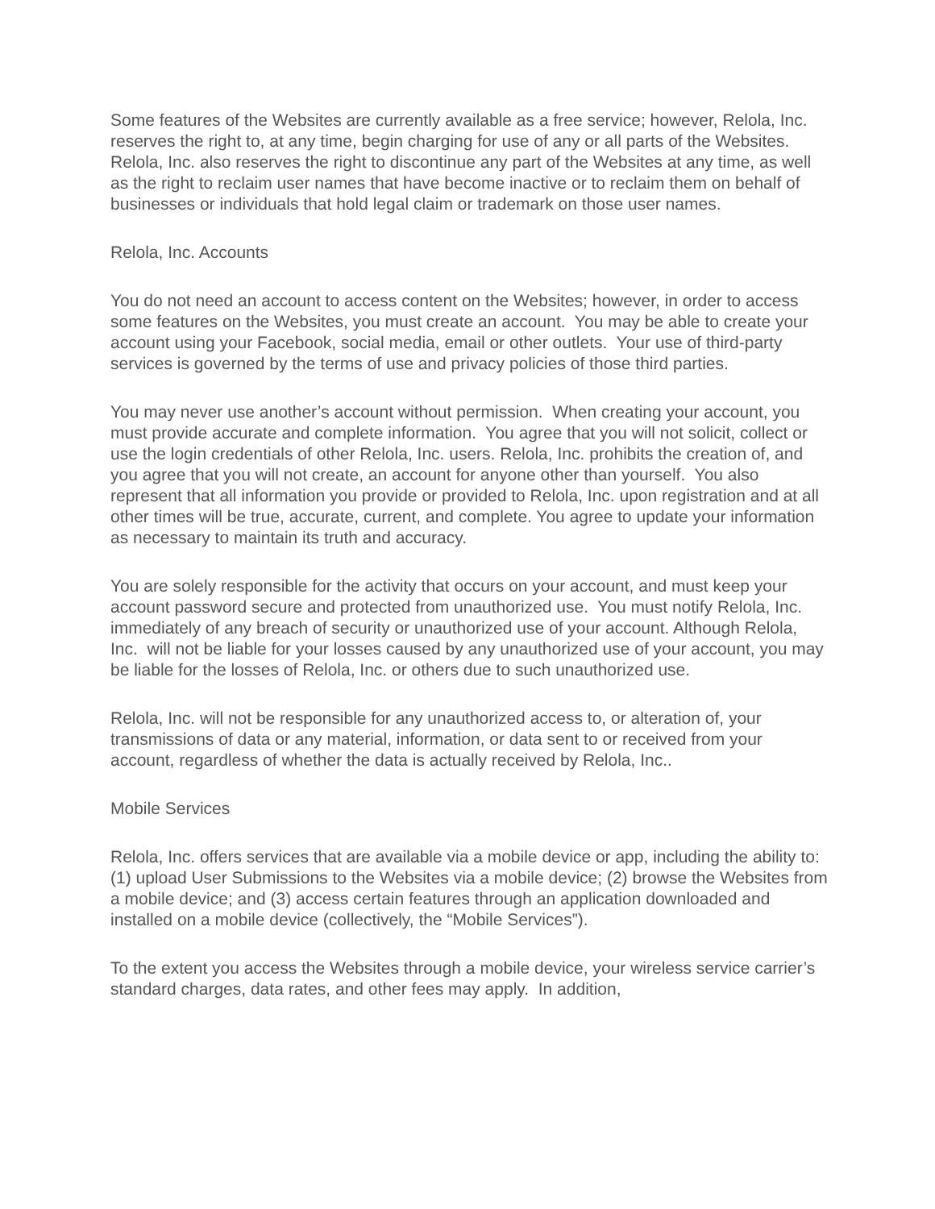Some features of the Websites are currently available as a free service; however, Relola, Inc. reserves the right to, at any time, begin charging for use of any or all parts of the Websites. Relola, Inc. also reserves the right to discontinue any part of the Websites at any time, as well as the right to reclaim user names that have become inactive or to reclaim them on behalf of businesses or individuals that hold legal claim or trademark on those user names.
Relola, Inc. Accounts
You do not need an account to access content on the Websites; however, in order to access some features on the Websites, you must create an account. You may be able to create your account using your Facebook, social media, email or other outlets. Your use of third-party services is governed by the terms of use and privacy policies of those third parties.
You may never use another’s account without permission. When creating your account, you must provide accurate and complete information. You agree that you will not solicit, collect or use the login credentials of other Relola, Inc. users. Relola, Inc. prohibits the creation of, and you agree that you will not create, an account for anyone other than yourself. You also represent that all information you provide or provided to Relola, Inc. upon registration and at all other times will be true, accurate, current, and complete. You agree to update your information as necessary to maintain its truth and accuracy.
You are solely responsible for the activity that occurs on your account, and must keep your account password secure and protected from unauthorized use. You must notify Relola, Inc. immediately of any breach of security or unauthorized use of your account. Although Relola, Inc. will not be liable for your losses caused by any unauthorized use of your account, you may be liable for the losses of Relola, Inc. or others due to such unauthorized use.
Relola, Inc. will not be responsible for any unauthorized access to, or alteration of, your transmissions of data or any material, information, or data sent to or received from your account, regardless of whether the data is actually received by Relola, Inc..
Mobile Services
Relola, Inc. offers services that are available via a mobile device or app, including the ability to: (1) upload User Submissions to the Websites via a mobile device; (2) browse the Websites from a mobile device; and (3) access certain features through an application downloaded and installed on a mobile device (collectively, the “Mobile Services”).
To the extent you access the Websites through a mobile device, your wireless service carrier’s standard charges, data rates, and other fees may apply. In addition,